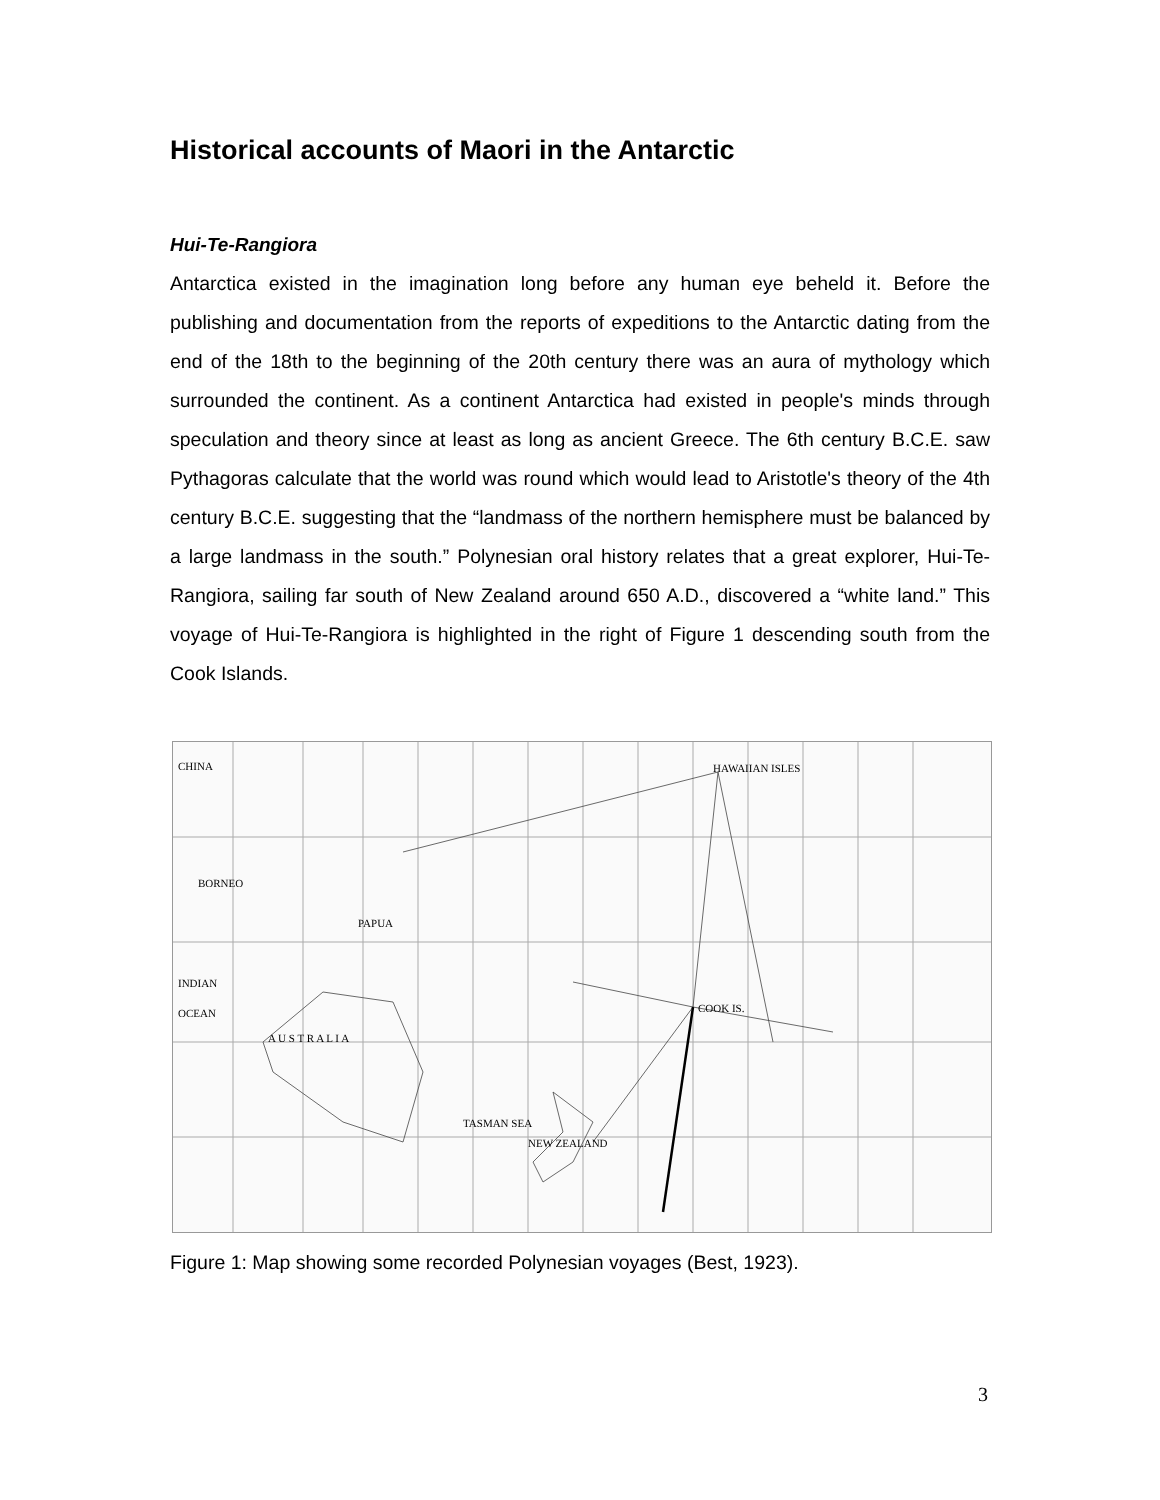Historical accounts of Maori in the Antarctic
Hui-Te-Rangiora
Antarctica existed in the imagination long before any human eye beheld it. Before the publishing and documentation from the reports of expeditions to the Antarctic dating from the end of the 18th to the beginning of the 20th century there was an aura of mythology which surrounded the continent. As a continent Antarctica had existed in people's minds through speculation and theory since at least as long as ancient Greece. The 6th century B.C.E. saw Pythagoras calculate that the world was round which would lead to Aristotle's theory of the 4th century B.C.E. suggesting that the “landmass of the northern hemisphere must be balanced by a large landmass in the south.” Polynesian oral history relates that a great explorer, Hui-Te-Rangiora, sailing far south of New Zealand around 650 A.D., discovered a “white land.” This voyage of Hui-Te-Rangiora is highlighted in the right of Figure 1 descending south from the Cook Islands.
CHINA
A U S T R A L I A
NEW ZEALAND
PAPUA
HAWAIIAN ISLES
TASMAN SEA
INDIAN
OCEAN
BORNEO
COOK IS.
Figure 1: Map showing some recorded Polynesian voyages (Best, 1923).
3